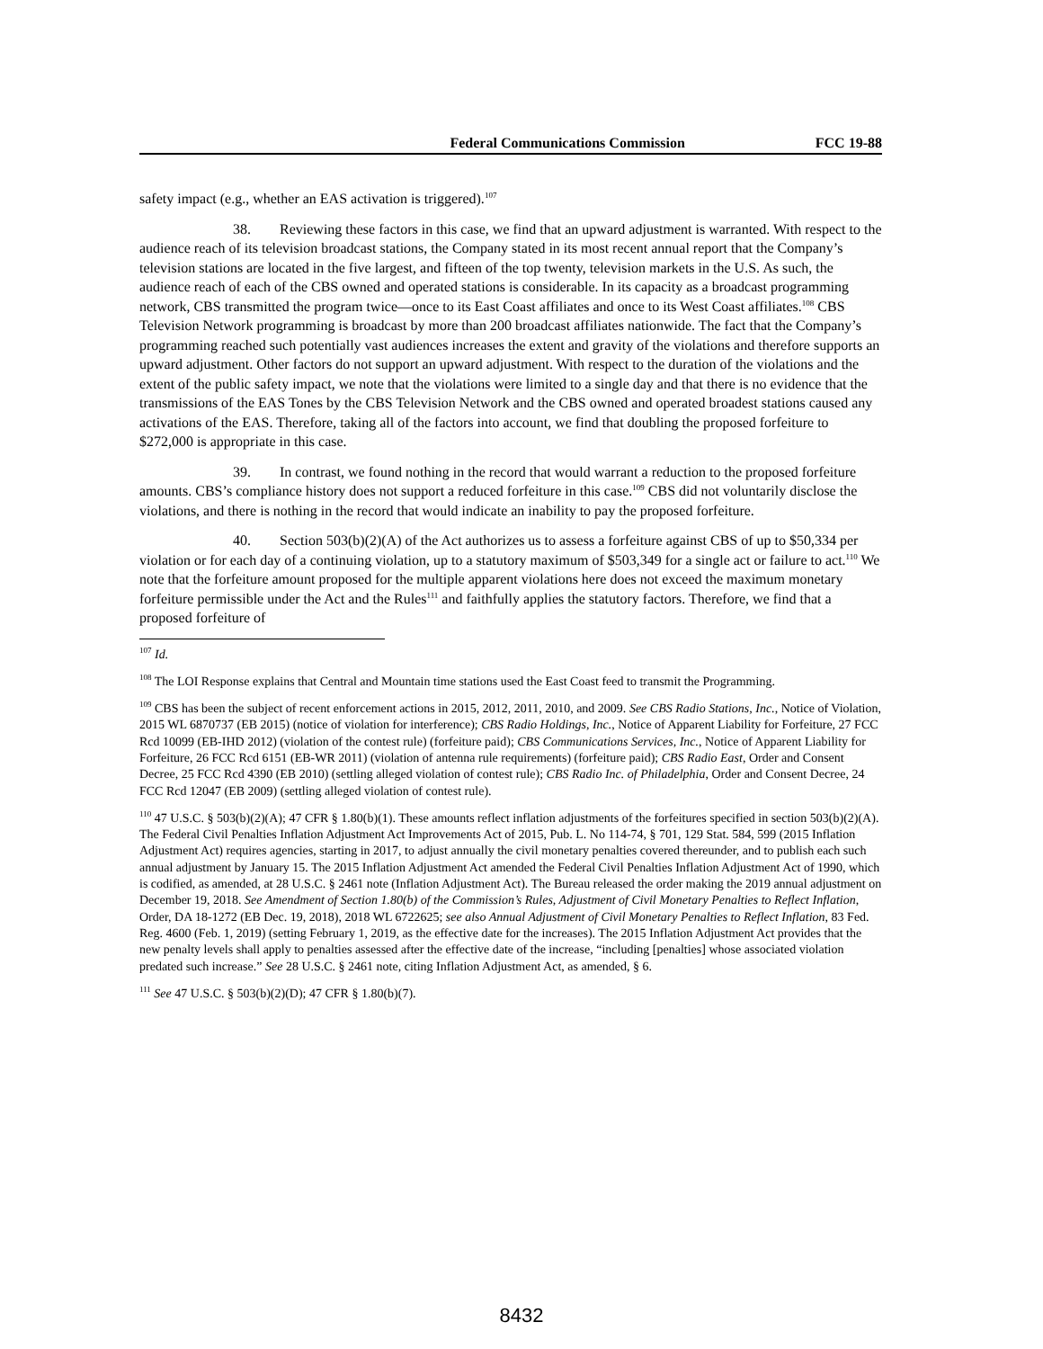Federal Communications Commission FCC 19-88
safety impact (e.g., whether an EAS activation is triggered).<sup>107</sup>
38. Reviewing these factors in this case, we find that an upward adjustment is warranted. With respect to the audience reach of its television broadcast stations, the Company stated in its most recent annual report that the Company’s television stations are located in the five largest, and fifteen of the top twenty, television markets in the U.S. As such, the audience reach of each of the CBS owned and operated stations is considerable. In its capacity as a broadcast programming network, CBS transmitted the program twice—once to its East Coast affiliates and once to its West Coast affiliates.<sup>108</sup> CBS Television Network programming is broadcast by more than 200 broadcast affiliates nationwide. The fact that the Company’s programming reached such potentially vast audiences increases the extent and gravity of the violations and therefore supports an upward adjustment. Other factors do not support an upward adjustment. With respect to the duration of the violations and the extent of the public safety impact, we note that the violations were limited to a single day and that there is no evidence that the transmissions of the EAS Tones by the CBS Television Network and the CBS owned and operated broadest stations caused any activations of the EAS. Therefore, taking all of the factors into account, we find that doubling the proposed forfeiture to $272,000 is appropriate in this case.
39. In contrast, we found nothing in the record that would warrant a reduction to the proposed forfeiture amounts. CBS’s compliance history does not support a reduced forfeiture in this case.<sup>109</sup> CBS did not voluntarily disclose the violations, and there is nothing in the record that would indicate an inability to pay the proposed forfeiture.
40. Section 503(b)(2)(A) of the Act authorizes us to assess a forfeiture against CBS of up to $50,334 per violation or for each day of a continuing violation, up to a statutory maximum of $503,349 for a single act or failure to act.<sup>110</sup> We note that the forfeiture amount proposed for the multiple apparent violations here does not exceed the maximum monetary forfeiture permissible under the Act and the Rules<sup>111</sup> and faithfully applies the statutory factors. Therefore, we find that a proposed forfeiture of
<sup>107</sup> Id.
<sup>108</sup> The LOI Response explains that Central and Mountain time stations used the East Coast feed to transmit the Programming.
<sup>109</sup> CBS has been the subject of recent enforcement actions in 2015, 2012, 2011, 2010, and 2009. See CBS Radio Stations, Inc., Notice of Violation, 2015 WL 6870737 (EB 2015) (notice of violation for interference); CBS Radio Holdings, Inc., Notice of Apparent Liability for Forfeiture, 27 FCC Rcd 10099 (EB-IHD 2012) (violation of the contest rule) (forfeiture paid); CBS Communications Services, Inc., Notice of Apparent Liability for Forfeiture, 26 FCC Rcd 6151 (EB-WR 2011) (violation of antenna rule requirements) (forfeiture paid); CBS Radio East, Order and Consent Decree, 25 FCC Rcd 4390 (EB 2010) (settling alleged violation of contest rule); CBS Radio Inc. of Philadelphia, Order and Consent Decree, 24 FCC Rcd 12047 (EB 2009) (settling alleged violation of contest rule).
<sup>110</sup> 47 U.S.C. § 503(b)(2)(A); 47 CFR § 1.80(b)(1). These amounts reflect inflation adjustments of the forfeitures specified in section 503(b)(2)(A). The Federal Civil Penalties Inflation Adjustment Act Improvements Act of 2015, Pub. L. No 114-74, § 701, 129 Stat. 584, 599 (2015 Inflation Adjustment Act) requires agencies, starting in 2017, to adjust annually the civil monetary penalties covered thereunder, and to publish each such annual adjustment by January 15. The 2015 Inflation Adjustment Act amended the Federal Civil Penalties Inflation Adjustment Act of 1990, which is codified, as amended, at 28 U.S.C. § 2461 note (Inflation Adjustment Act). The Bureau released the order making the 2019 annual adjustment on December 19, 2018. See Amendment of Section 1.80(b) of the Commission’s Rules, Adjustment of Civil Monetary Penalties to Reflect Inflation, Order, DA 18-1272 (EB Dec. 19, 2018), 2018 WL 6722625; see also Annual Adjustment of Civil Monetary Penalties to Reflect Inflation, 83 Fed. Reg. 4600 (Feb. 1, 2019) (setting February 1, 2019, as the effective date for the increases). The 2015 Inflation Adjustment Act provides that the new penalty levels shall apply to penalties assessed after the effective date of the increase, “including [penalties] whose associated violation predated such increase.” See 28 U.S.C. § 2461 note, citing Inflation Adjustment Act, as amended, § 6.
<sup>111</sup> See 47 U.S.C. § 503(b)(2)(D); 47 CFR § 1.80(b)(7).
8432